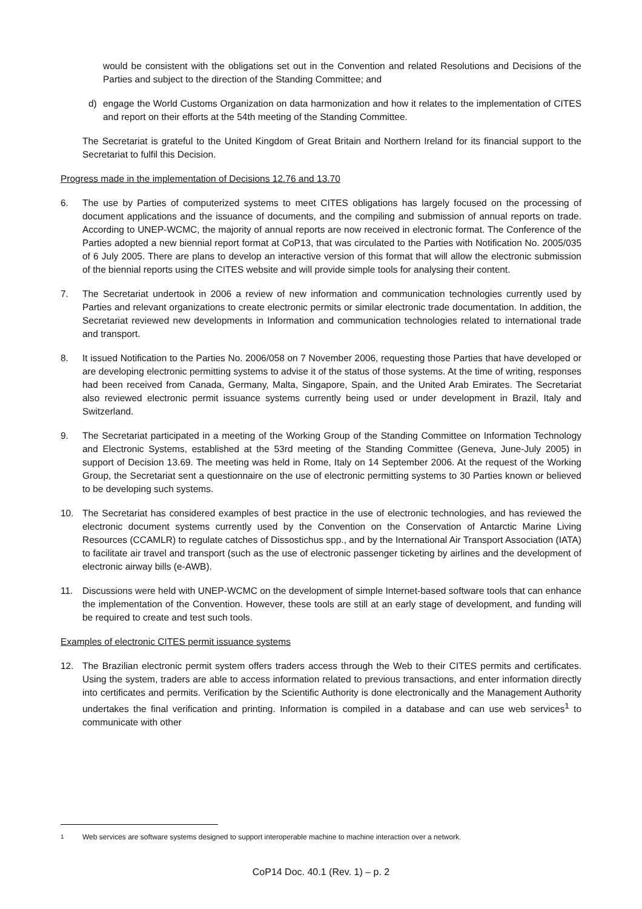would be consistent with the obligations set out in the Convention and related Resolutions and Decisions of the Parties and subject to the direction of the Standing Committee; and
d) engage the World Customs Organization on data harmonization and how it relates to the implementation of CITES and report on their efforts at the 54th meeting of the Standing Committee.
The Secretariat is grateful to the United Kingdom of Great Britain and Northern Ireland for its financial support to the Secretariat to fulfil this Decision.
Progress made in the implementation of Decisions 12.76 and 13.70
6. The use by Parties of computerized systems to meet CITES obligations has largely focused on the processing of document applications and the issuance of documents, and the compiling and submission of annual reports on trade. According to UNEP-WCMC, the majority of annual reports are now received in electronic format. The Conference of the Parties adopted a new biennial report format at CoP13, that was circulated to the Parties with Notification No. 2005/035 of 6 July 2005. There are plans to develop an interactive version of this format that will allow the electronic submission of the biennial reports using the CITES website and will provide simple tools for analysing their content.
7. The Secretariat undertook in 2006 a review of new information and communication technologies currently used by Parties and relevant organizations to create electronic permits or similar electronic trade documentation. In addition, the Secretariat reviewed new developments in Information and communication technologies related to international trade and transport.
8. It issued Notification to the Parties No. 2006/058 on 7 November 2006, requesting those Parties that have developed or are developing electronic permitting systems to advise it of the status of those systems. At the time of writing, responses had been received from Canada, Germany, Malta, Singapore, Spain, and the United Arab Emirates. The Secretariat also reviewed electronic permit issuance systems currently being used or under development in Brazil, Italy and Switzerland.
9. The Secretariat participated in a meeting of the Working Group of the Standing Committee on Information Technology and Electronic Systems, established at the 53rd meeting of the Standing Committee (Geneva, June-July 2005) in support of Decision 13.69. The meeting was held in Rome, Italy on 14 September 2006. At the request of the Working Group, the Secretariat sent a questionnaire on the use of electronic permitting systems to 30 Parties known or believed to be developing such systems.
10. The Secretariat has considered examples of best practice in the use of electronic technologies, and has reviewed the electronic document systems currently used by the Convention on the Conservation of Antarctic Marine Living Resources (CCAMLR) to regulate catches of Dissostichus spp., and by the International Air Transport Association (IATA) to facilitate air travel and transport (such as the use of electronic passenger ticketing by airlines and the development of electronic airway bills (e-AWB).
11. Discussions were held with UNEP-WCMC on the development of simple Internet-based software tools that can enhance the implementation of the Convention. However, these tools are still at an early stage of development, and funding will be required to create and test such tools.
Examples of electronic CITES permit issuance systems
12. The Brazilian electronic permit system offers traders access through the Web to their CITES permits and certificates. Using the system, traders are able to access information related to previous transactions, and enter information directly into certificates and permits. Verification by the Scientific Authority is done electronically and the Management Authority undertakes the final verification and printing. Information is compiled in a database and can use web services<sup>1</sup> to communicate with other
<sup>1</sup> Web services are software systems designed to support interoperable machine to machine interaction over a network.
CoP14 Doc. 40.1 (Rev. 1) – p. 2